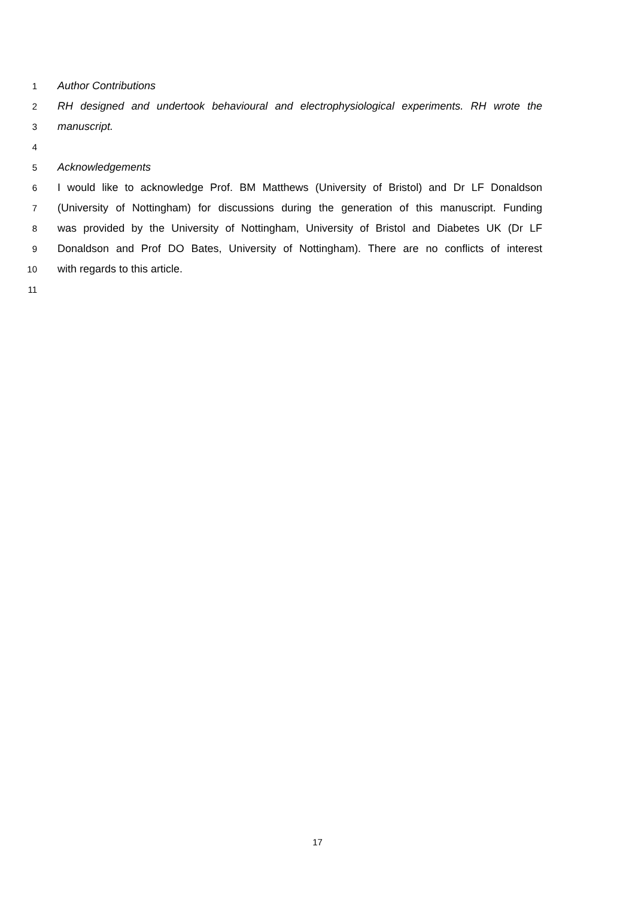1 Author Contributions
2 RH designed and undertook behavioural and electrophysiological experiments. RH wrote the
3 manuscript.
4
5 Acknowledgements
6 I would like to acknowledge Prof. BM Matthews (University of Bristol) and Dr LF Donaldson
7 (University of Nottingham) for discussions during the generation of this manuscript. Funding
8 was provided by the University of Nottingham, University of Bristol and Diabetes UK (Dr LF
9 Donaldson and Prof DO Bates, University of Nottingham). There are no conflicts of interest
10 with regards to this article.
11
17